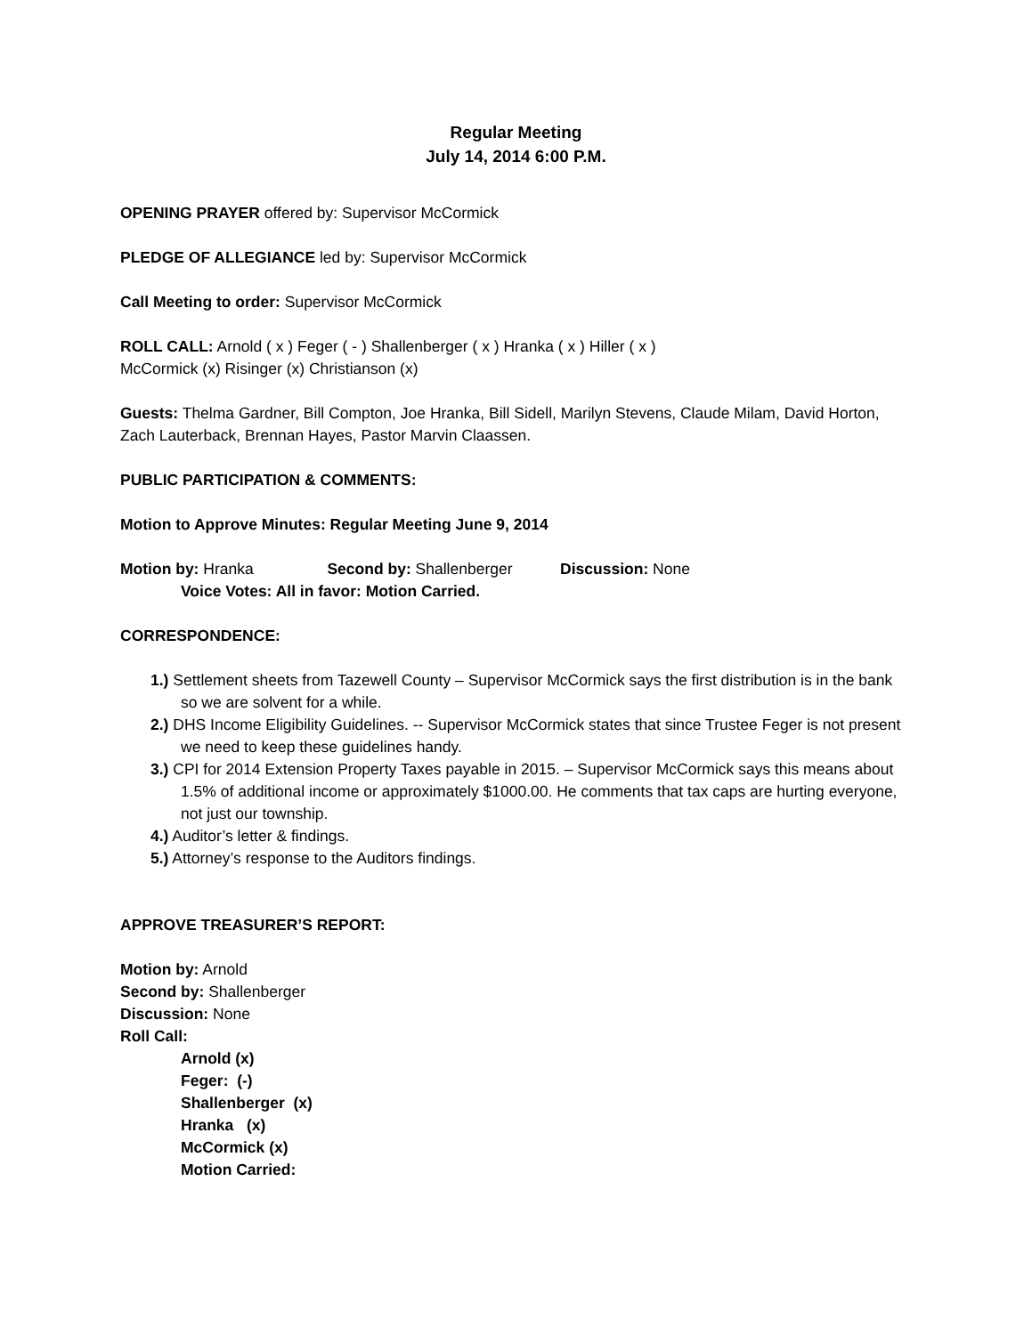Regular Meeting
July 14, 2014 6:00 P.M.
OPENING PRAYER offered by: Supervisor McCormick
PLEDGE OF ALLEGIANCE led by: Supervisor McCormick
Call Meeting to order: Supervisor McCormick
ROLL CALL: Arnold ( x ) Feger ( - ) Shallenberger ( x ) Hranka ( x ) Hiller ( x )
McCormick (x) Risinger (x) Christianson (x)
Guests: Thelma Gardner, Bill Compton, Joe Hranka, Bill Sidell, Marilyn Stevens, Claude Milam, David Horton, Zach Lauterback, Brennan Hayes, Pastor Marvin Claassen.
PUBLIC PARTICIPATION & COMMENTS:
Motion to Approve Minutes: Regular Meeting June 9, 2014
Motion by: Hranka Second by: Shallenberger Discussion: None
Voice Votes: All in favor: Motion Carried.
CORRESPONDENCE:
1.) Settlement sheets from Tazewell County – Supervisor McCormick says the first distribution is in the bank so we are solvent for a while.
2.) DHS Income Eligibility Guidelines. -- Supervisor McCormick states that since Trustee Feger is not present we need to keep these guidelines handy.
3.) CPI for 2014 Extension Property Taxes payable in 2015. – Supervisor McCormick says this means about 1.5% of additional income or approximately $1000.00. He comments that tax caps are hurting everyone, not just our township.
4.) Auditor’s letter & findings.
5.) Attorney’s response to the Auditors findings.
APPROVE TREASURER’S REPORT:
Motion by: Arnold
Second by: Shallenberger
Discussion: None
Roll Call:
Arnold (x)
Feger: (-)
Shallenberger (x)
Hranka (x)
McCormick (x)
Motion Carried: